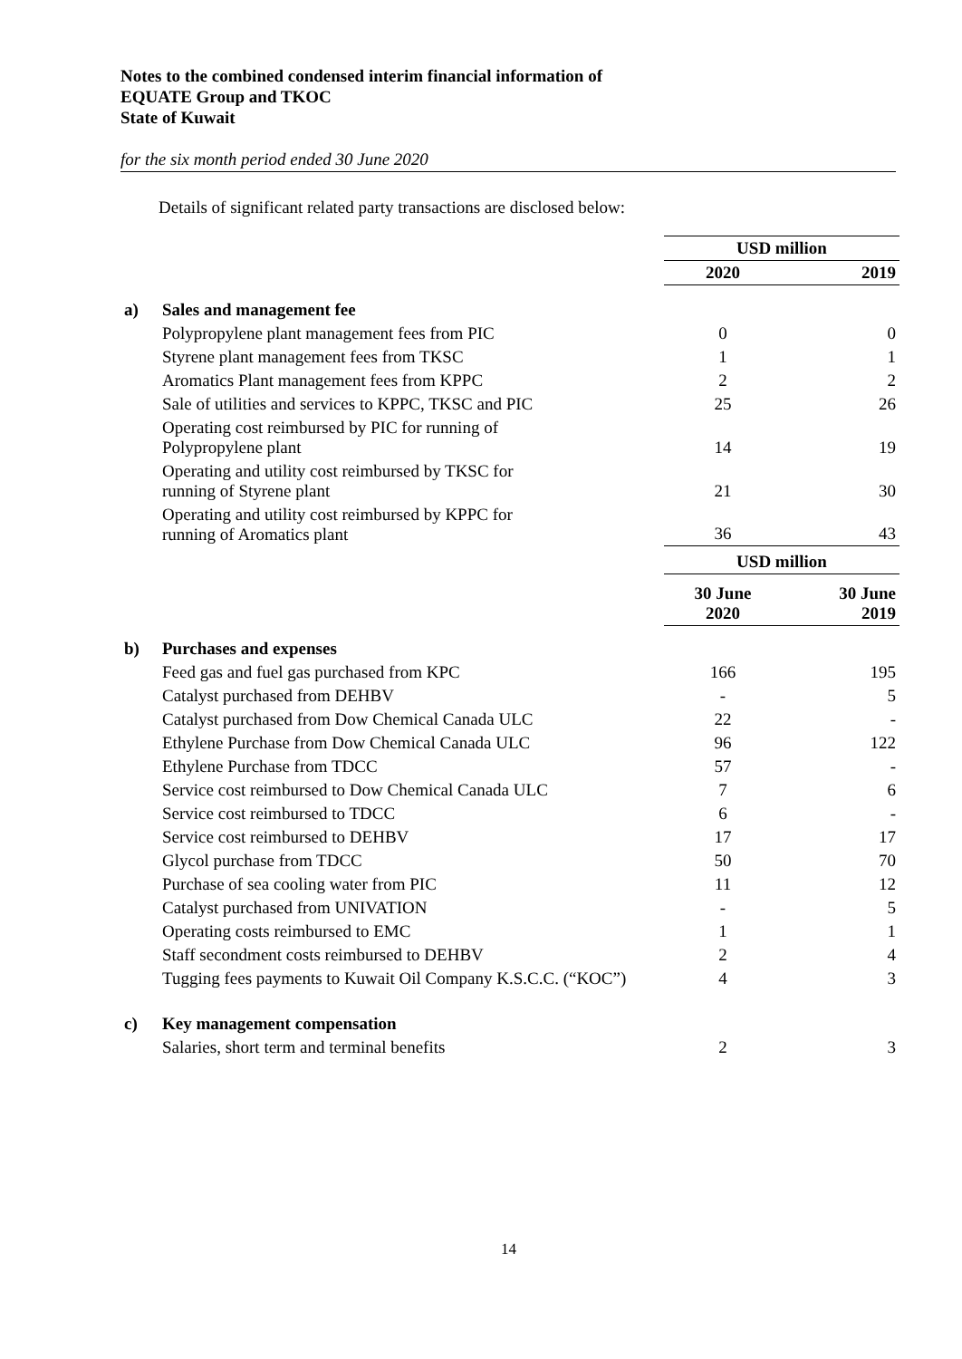Notes to the combined condensed interim financial information of
EQUATE Group and TKOC
State of Kuwait
for the six month period ended 30 June 2020
Details of significant related party transactions are disclosed below:
| | | USD million | |
| | | 2020 | 2019 |
| a) | Sales and management fee | | |
| | Polypropylene plant management fees from PIC | 0 | 0 |
| | Styrene plant management fees from TKSC | 1 | 1 |
| | Aromatics Plant management fees from KPPC | 2 | 2 |
| | Sale of utilities and services to KPPC, TKSC and PIC | 25 | 26 |
| | Operating cost reimbursed by PIC for running of Polypropylene plant | 14 | 19 |
| | Operating and utility cost reimbursed by TKSC for running of Styrene plant | 21 | 30 |
| | Operating and utility cost reimbursed by KPPC for running of Aromatics plant | 36 | 43 |
| | | USD million | |
| | | 30 June 2020 | 30 June 2019 |
| b) | Purchases and expenses | | |
| | Feed gas and fuel gas purchased from KPC | 166 | 195 |
| | Catalyst purchased from DEHBV | - | 5 |
| | Catalyst purchased from Dow Chemical Canada ULC | 22 | - |
| | Ethylene Purchase from Dow Chemical Canada ULC | 96 | 122 |
| | Ethylene Purchase from TDCC | 57 | - |
| | Service cost reimbursed to Dow Chemical Canada ULC | 7 | 6 |
| | Service cost reimbursed to TDCC | 6 | - |
| | Service cost reimbursed to DEHBV | 17 | 17 |
| | Glycol purchase from TDCC | 50 | 70 |
| | Purchase of sea cooling water from PIC | 11 | 12 |
| | Catalyst purchased from UNIVATION | - | 5 |
| | Operating costs reimbursed to EMC | 1 | 1 |
| | Staff secondment costs reimbursed to DEHBV | 2 | 4 |
| | Tugging fees payments to Kuwait Oil Company K.S.C.C. (“KOC”) | 4 | 3 |
| c) | Key management compensation | | |
| | Salaries, short term and terminal benefits | 2 | 3 |
14